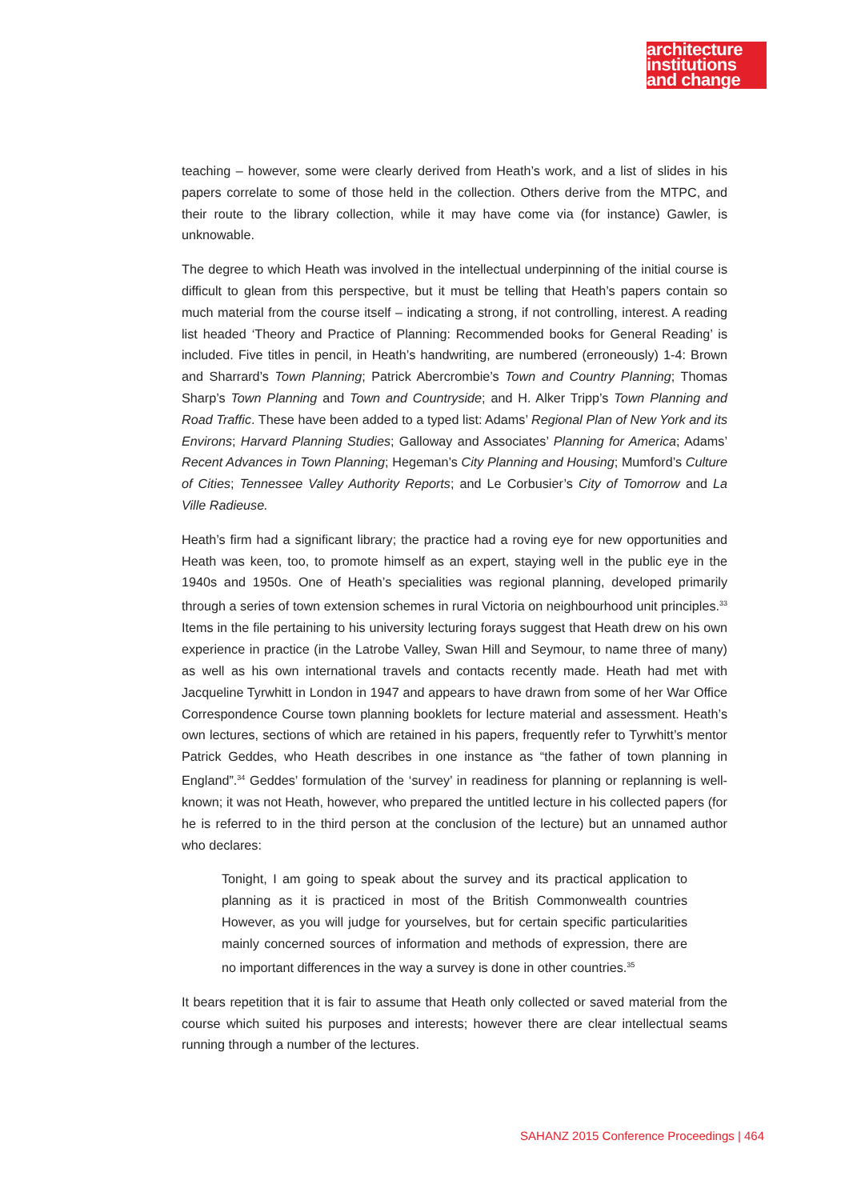architecture
institutions
and change
teaching – however, some were clearly derived from Heath’s work, and a list of slides in his papers correlate to some of those held in the collection. Others derive from the MTPC, and their route to the library collection, while it may have come via (for instance) Gawler, is unknowable.
The degree to which Heath was involved in the intellectual underpinning of the initial course is difficult to glean from this perspective, but it must be telling that Heath’s papers contain so much material from the course itself – indicating a strong, if not controlling, interest. A reading list headed ‘Theory and Practice of Planning: Recommended books for General Reading’ is included. Five titles in pencil, in Heath’s handwriting, are numbered (erroneously) 1-4: Brown and Sharrard’s Town Planning; Patrick Abercrombie’s Town and Country Planning; Thomas Sharp’s Town Planning and Town and Countryside; and H. Alker Tripp’s Town Planning and Road Traffic. These have been added to a typed list: Adams’ Regional Plan of New York and its Environs; Harvard Planning Studies; Galloway and Associates’ Planning for America; Adams’ Recent Advances in Town Planning; Hegeman’s City Planning and Housing; Mumford’s Culture of Cities; Tennessee Valley Authority Reports; and Le Corbusier’s City of Tomorrow and La Ville Radieuse.
Heath’s firm had a significant library; the practice had a roving eye for new opportunities and Heath was keen, too, to promote himself as an expert, staying well in the public eye in the 1940s and 1950s. One of Heath’s specialities was regional planning, developed primarily through a series of town extension schemes in rural Victoria on neighbourhood unit principles.<sup>33</sup> Items in the file pertaining to his university lecturing forays suggest that Heath drew on his own experience in practice (in the Latrobe Valley, Swan Hill and Seymour, to name three of many) as well as his own international travels and contacts recently made. Heath had met with Jacqueline Tyrwhitt in London in 1947 and appears to have drawn from some of her War Office Correspondence Course town planning booklets for lecture material and assessment. Heath’s own lectures, sections of which are retained in his papers, frequently refer to Tyrwhitt’s mentor Patrick Geddes, who Heath describes in one instance as “the father of town planning in England”.<sup>34</sup> Geddes’ formulation of the ‘survey’ in readiness for planning or replanning is well-known; it was not Heath, however, who prepared the untitled lecture in his collected papers (for he is referred to in the third person at the conclusion of the lecture) but an unnamed author who declares:
Tonight, I am going to speak about the survey and its practical application to planning as it is practiced in most of the British Commonwealth countries However, as you will judge for yourselves, but for certain specific particularities mainly concerned sources of information and methods of expression, there are no important differences in the way a survey is done in other countries.<sup>35</sup>
It bears repetition that it is fair to assume that Heath only collected or saved material from the course which suited his purposes and interests; however there are clear intellectual seams running through a number of the lectures.
SAHANZ 2015 Conference Proceedings | 464